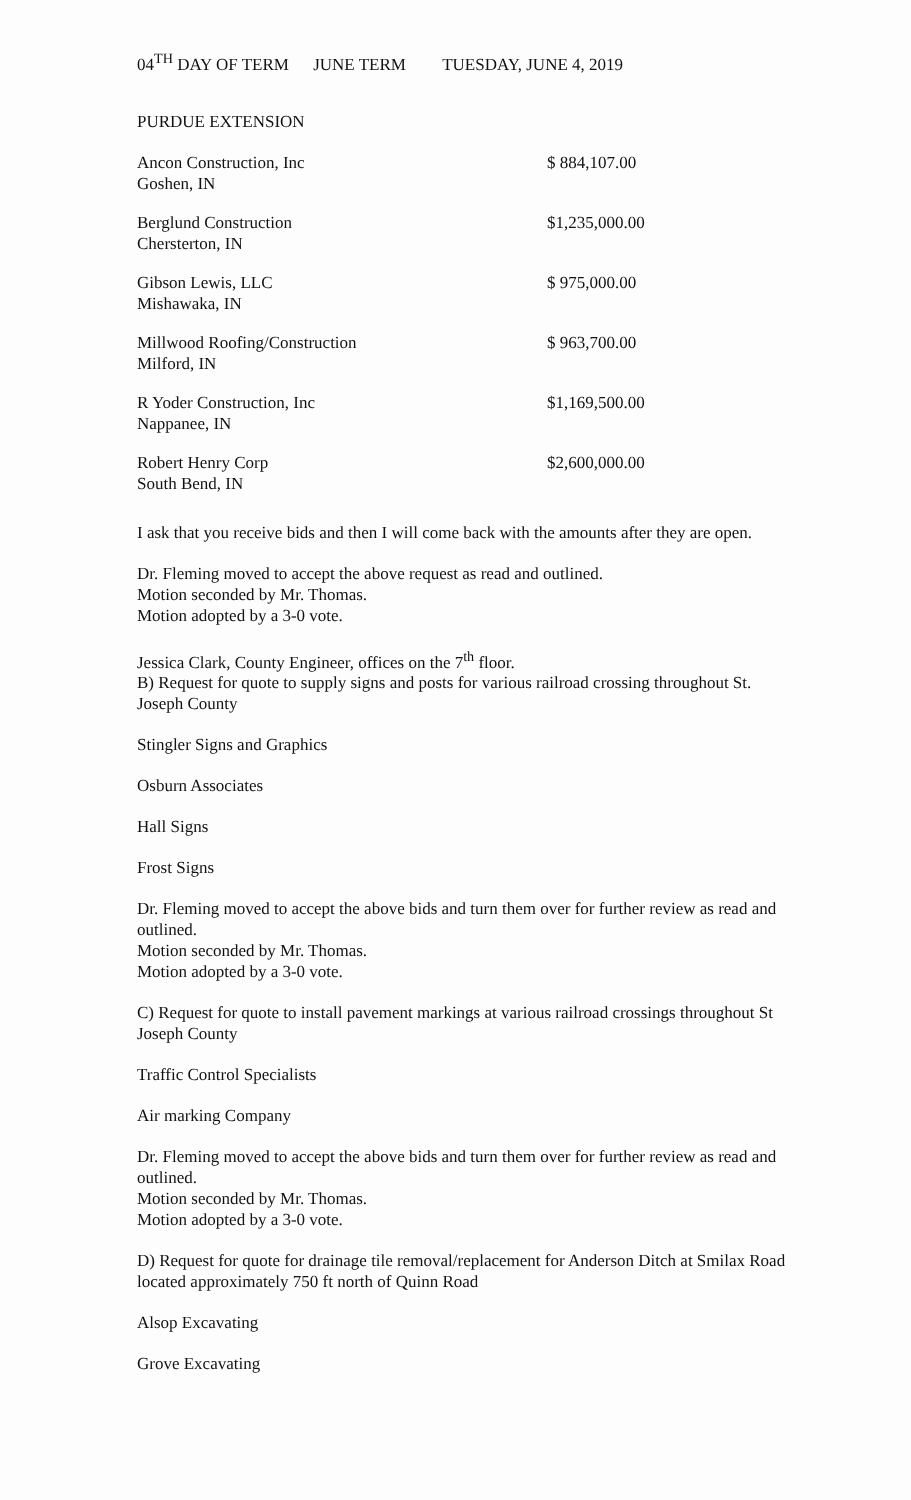04<sup>TH</sup> DAY OF TERM JUNE TERM TUESDAY, JUNE 4, 2019
PURDUE EXTENSION
| Ancon Construction, Inc Goshen, IN | $ 884,107.00 |
| Berglund Construction Chersterton, IN | $1,235,000.00 |
| Gibson Lewis, LLC Mishawaka, IN | $ 975,000.00 |
| Millwood Roofing/Construction Milford, IN | $ 963,700.00 |
| R Yoder Construction, Inc Nappanee, IN | $1,169,500.00 |
| Robert Henry Corp South Bend, IN | $2,600,000.00 |
I ask that you receive bids and then I will come back with the amounts after they are open.
Dr. Fleming moved to accept the above request as read and outlined.
Motion seconded by Mr. Thomas.
Motion adopted by a 3-0 vote.
Jessica Clark, County Engineer, offices on the 7<sup>th</sup> floor.
B) Request for quote to supply signs and posts for various railroad crossing throughout St. Joseph County
Stingler Signs and Graphics
Osburn Associates
Hall Signs
Frost Signs
Dr. Fleming moved to accept the above bids and turn them over for further review as read and outlined.
Motion seconded by Mr. Thomas.
Motion adopted by a 3-0 vote.
C) Request for quote to install pavement markings at various railroad crossings throughout St Joseph County
Traffic Control Specialists
Air marking Company
Dr. Fleming moved to accept the above bids and turn them over for further review as read and outlined.
Motion seconded by Mr. Thomas.
Motion adopted by a 3-0 vote.
D) Request for quote for drainage tile removal/replacement for Anderson Ditch at Smilax Road located approximately 750 ft north of Quinn Road
Alsop Excavating
Grove Excavating